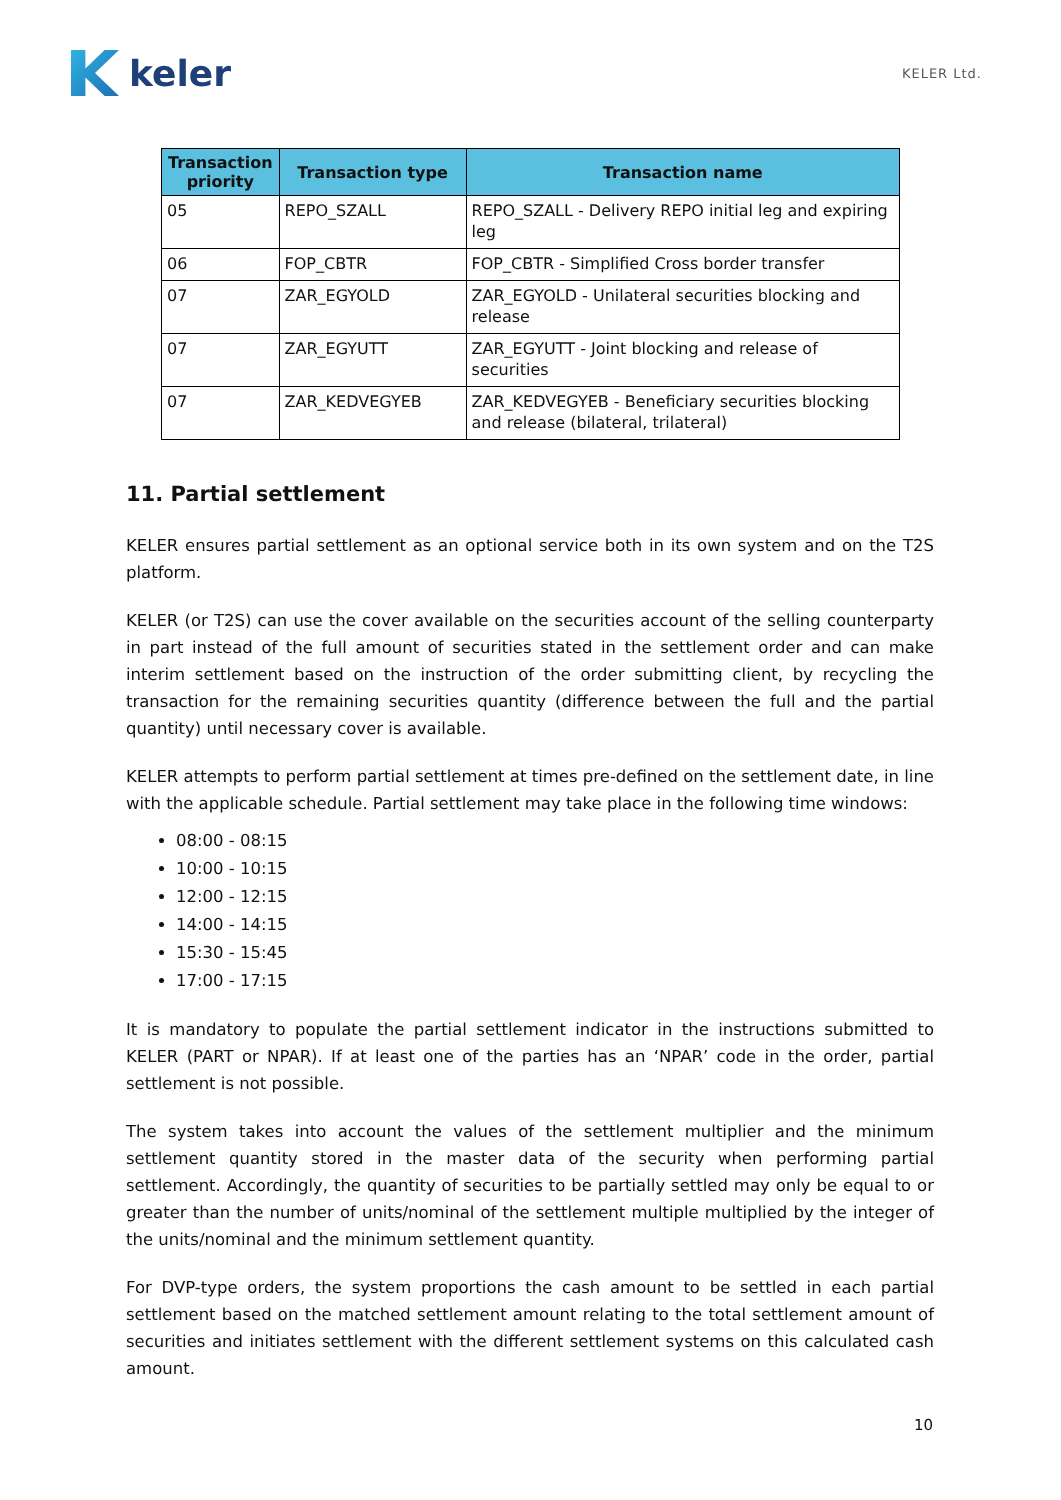keler
KELER Ltd.
| Transaction priority | Transaction type | Transaction name |
| --- | --- | --- |
| 05 | REPO_SZALL | REPO_SZALL - Delivery REPO initial leg and expiring leg |
| 06 | FOP_CBTR | FOP_CBTR - Simplified Cross border transfer |
| 07 | ZAR_EGYOLD | ZAR_EGYOLD - Unilateral securities blocking and release |
| 07 | ZAR_EGYUTT | ZAR_EGYUTT - Joint blocking and release of securities |
| 07 | ZAR_KEDVEGYEB | ZAR_KEDVEGYEB - Beneficiary securities blocking and release (bilateral, trilateral) |
11. Partial settlement
KELER ensures partial settlement as an optional service both in its own system and on the T2S platform.
KELER (or T2S) can use the cover available on the securities account of the selling counterparty in part instead of the full amount of securities stated in the settlement order and can make interim settlement based on the instruction of the order submitting client, by recycling the transaction for the remaining securities quantity (difference between the full and the partial quantity) until necessary cover is available.
KELER attempts to perform partial settlement at times pre-defined on the settlement date, in line with the applicable schedule. Partial settlement may take place in the following time windows:
08:00 - 08:15
10:00 - 10:15
12:00 - 12:15
14:00 - 14:15
15:30 - 15:45
17:00 - 17:15
It is mandatory to populate the partial settlement indicator in the instructions submitted to KELER (PART or NPAR). If at least one of the parties has an ‘NPAR’ code in the order, partial settlement is not possible.
The system takes into account the values of the settlement multiplier and the minimum settlement quantity stored in the master data of the security when performing partial settlement. Accordingly, the quantity of securities to be partially settled may only be equal to or greater than the number of units/nominal of the settlement multiple multiplied by the integer of the units/nominal and the minimum settlement quantity.
For DVP-type orders, the system proportions the cash amount to be settled in each partial settlement based on the matched settlement amount relating to the total settlement amount of securities and initiates settlement with the different settlement systems on this calculated cash amount.
10